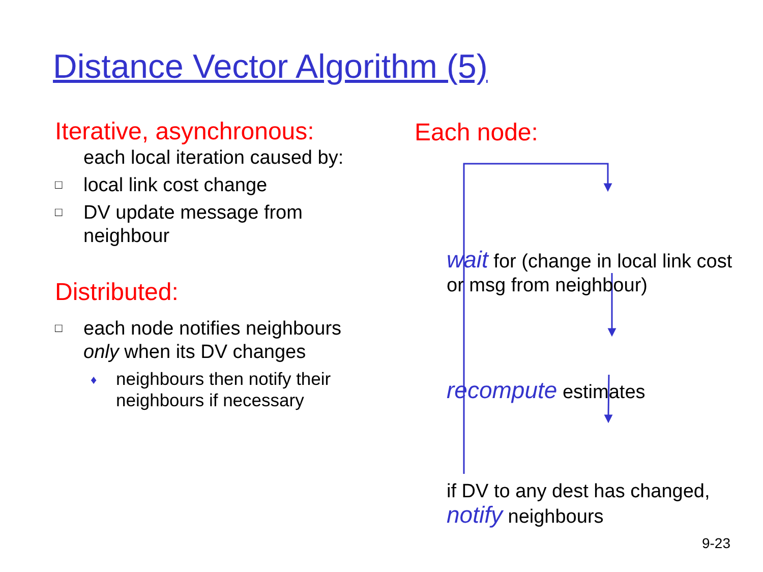Distance Vector Algorithm (5)
Iterative, asynchronous:
each local iteration caused by:
□ local link cost change
□ DV update message from neighbour
Distributed:
□ each node notifies neighbours only when its DV changes
♦ neighbours then notify their neighbours if necessary
Each node:
wait for (change in local link cost or msg from neighbour)
recompute estimates
if DV to any dest has changed, notify neighbours
9-23